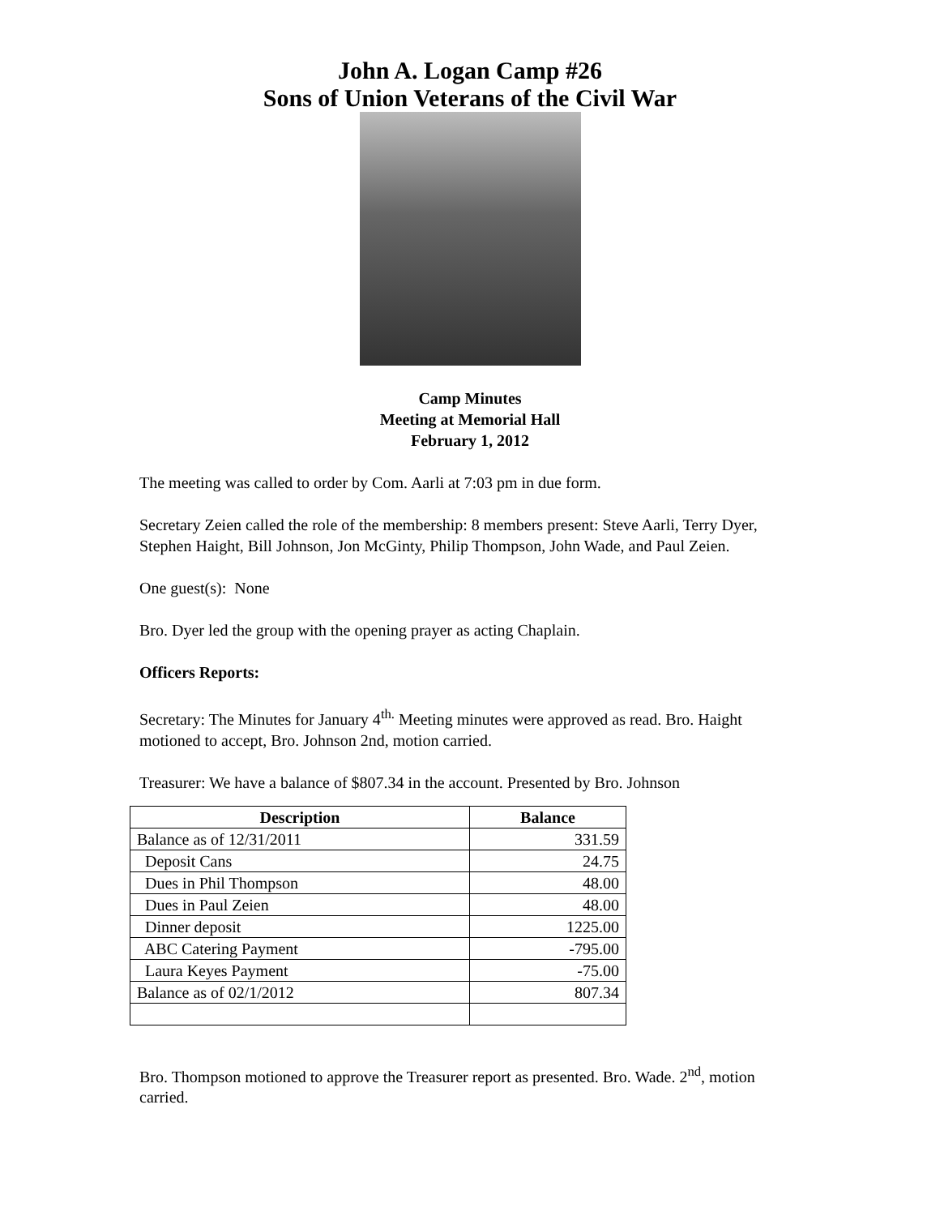John A. Logan Camp #26
Sons of Union Veterans of the Civil War
Camp Minutes
Meeting at Memorial Hall
February 1, 2012
The meeting was called to order by Com. Aarli at 7:03 pm in due form.
Secretary Zeien called the role of the membership: 8 members present: Steve Aarli, Terry Dyer, Stephen Haight, Bill Johnson, Jon McGinty, Philip Thompson, John Wade, and Paul Zeien.
One guest(s): None
Bro. Dyer led the group with the opening prayer as acting Chaplain.
Officers Reports:
Secretary: The Minutes for January 4<sup>th.</sup> Meeting minutes were approved as read. Bro. Haight motioned to accept, Bro. Johnson 2nd, motion carried.
Treasurer: We have a balance of $807.34 in the account. Presented by Bro. Johnson
| Description | Balance |
| --- | --- |
| Balance as of 12/31/2011 | 331.59 |
| Deposit Cans | 24.75 |
| Dues in Phil Thompson | 48.00 |
| Dues in Paul Zeien | 48.00 |
| Dinner deposit | 1225.00 |
| ABC Catering Payment | -795.00 |
| Laura Keyes Payment | -75.00 |
| Balance as of 02/1/2012 | 807.34 |
Bro. Thompson motioned to approve the Treasurer report as presented. Bro. Wade. 2<sup>nd</sup>, motion carried.